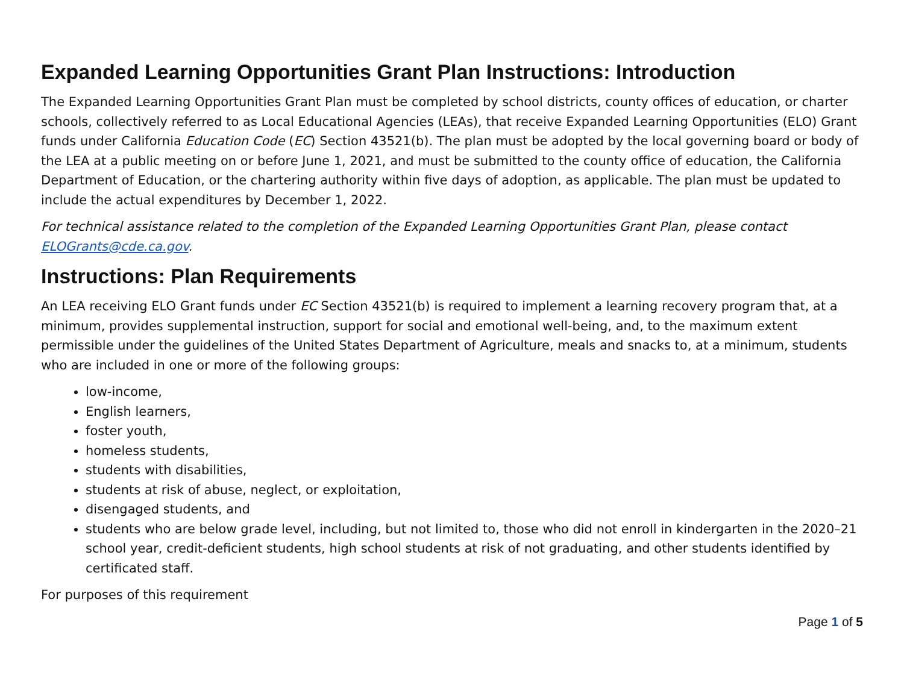Expanded Learning Opportunities Grant Plan Instructions: Introduction
The Expanded Learning Opportunities Grant Plan must be completed by school districts, county offices of education, or charter schools, collectively referred to as Local Educational Agencies (LEAs), that receive Expanded Learning Opportunities (ELO) Grant funds under California Education Code (EC) Section 43521(b). The plan must be adopted by the local governing board or body of the LEA at a public meeting on or before June 1, 2021, and must be submitted to the county office of education, the California Department of Education, or the chartering authority within five days of adoption, as applicable. The plan must be updated to include the actual expenditures by December 1, 2022.
For technical assistance related to the completion of the Expanded Learning Opportunities Grant Plan, please contact ELOGrants@cde.ca.gov.
Instructions: Plan Requirements
An LEA receiving ELO Grant funds under EC Section 43521(b) is required to implement a learning recovery program that, at a minimum, provides supplemental instruction, support for social and emotional well-being, and, to the maximum extent permissible under the guidelines of the United States Department of Agriculture, meals and snacks to, at a minimum, students who are included in one or more of the following groups:
low-income,
English learners,
foster youth,
homeless students,
students with disabilities,
students at risk of abuse, neglect, or exploitation,
disengaged students, and
students who are below grade level, including, but not limited to, those who did not enroll in kindergarten in the 2020–21 school year, credit-deficient students, high school students at risk of not graduating, and other students identified by certificated staff.
For purposes of this requirement
Page 1 of 5